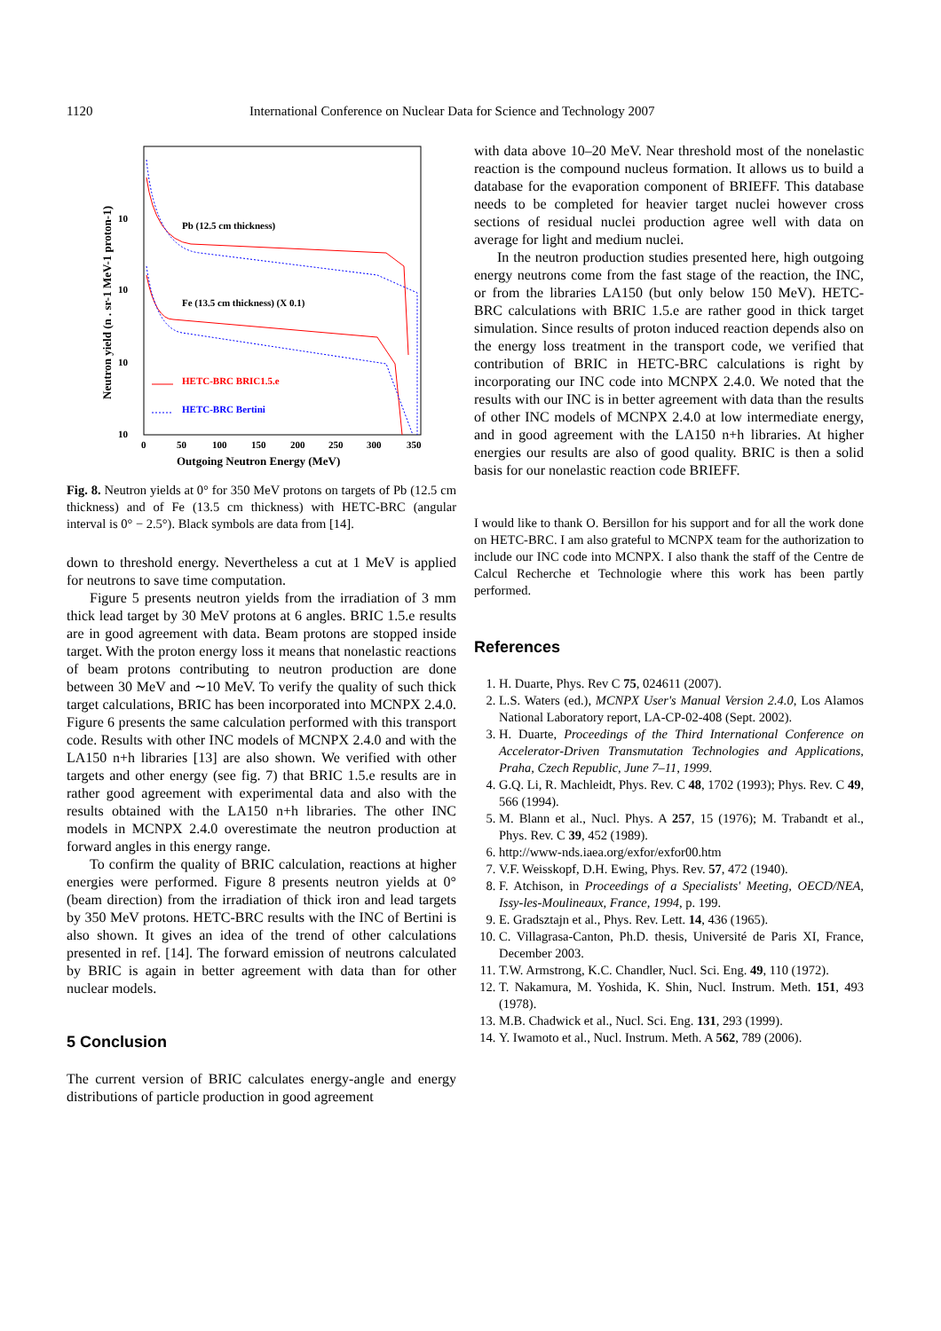1120 International Conference on Nuclear Data for Science and Technology 2007
Neutron yield (n . sr-1 MeV-1 proton-1)
10
10
10
10
0
50
100
150
200
250
300
350
Outgoing Neutron Energy (MeV)
Pb (12.5 cm thickness)
Fe (13.5 cm thickness) (X 0.1)
HETC-BRC BRIC1.5.e
HETC-BRC Bertini
Fig. 8. Neutron yields at 0° for 350 MeV protons on targets of Pb (12.5 cm thickness) and of Fe (13.5 cm thickness) with HETC-BRC (angular interval is 0° − 2.5°). Black symbols are data from [14].
down to threshold energy. Nevertheless a cut at 1 MeV is applied for neutrons to save time computation.
Figure 5 presents neutron yields from the irradiation of 3 mm thick lead target by 30 MeV protons at 6 angles. BRIC 1.5.e results are in good agreement with data. Beam protons are stopped inside target. With the proton energy loss it means that nonelastic reactions of beam protons contributing to neutron production are done between 30 MeV and ∼10 MeV. To verify the quality of such thick target calculations, BRIC has been incorporated into MCNPX 2.4.0. Figure 6 presents the same calculation performed with this transport code. Results with other INC models of MCNPX 2.4.0 and with the LA150 n+h libraries [13] are also shown. We verified with other targets and other energy (see fig. 7) that BRIC 1.5.e results are in rather good agreement with experimental data and also with the results obtained with the LA150 n+h libraries. The other INC models in MCNPX 2.4.0 overestimate the neutron production at forward angles in this energy range.
To confirm the quality of BRIC calculation, reactions at higher energies were performed. Figure 8 presents neutron yields at 0° (beam direction) from the irradiation of thick iron and lead targets by 350 MeV protons. HETC-BRC results with the INC of Bertini is also shown. It gives an idea of the trend of other calculations presented in ref. [14]. The forward emission of neutrons calculated by BRIC is again in better agreement with data than for other nuclear models.
5 Conclusion
The current version of BRIC calculates energy-angle and energy distributions of particle production in good agreement
with data above 10–20 MeV. Near threshold most of the nonelastic reaction is the compound nucleus formation. It allows us to build a database for the evaporation component of BRIEFF. This database needs to be completed for heavier target nuclei however cross sections of residual nuclei production agree well with data on average for light and medium nuclei.
In the neutron production studies presented here, high outgoing energy neutrons come from the fast stage of the reaction, the INC, or from the libraries LA150 (but only below 150 MeV). HETC-BRC calculations with BRIC 1.5.e are rather good in thick target simulation. Since results of proton induced reaction depends also on the energy loss treatment in the transport code, we verified that contribution of BRIC in HETC-BRC calculations is right by incorporating our INC code into MCNPX 2.4.0. We noted that the results with our INC is in better agreement with data than the results of other INC models of MCNPX 2.4.0 at low intermediate energy, and in good agreement with the LA150 n+h libraries. At higher energies our results are also of good quality. BRIC is then a solid basis for our nonelastic reaction code BRIEFF.
I would like to thank O. Bersillon for his support and for all the work done on HETC-BRC. I am also grateful to MCNPX team for the authorization to include our INC code into MCNPX. I also thank the staff of the Centre de Calcul Recherche et Technologie where this work has been partly performed.
References
1. H. Duarte, Phys. Rev C 75, 024611 (2007).
2. L.S. Waters (ed.), MCNPX User's Manual Version 2.4.0, Los Alamos National Laboratory report, LA-CP-02-408 (Sept. 2002).
3. H. Duarte, Proceedings of the Third International Conference on Accelerator-Driven Transmutation Technologies and Applications, Praha, Czech Republic, June 7–11, 1999.
4. G.Q. Li, R. Machleidt, Phys. Rev. C 48, 1702 (1993); Phys. Rev. C 49, 566 (1994).
5. M. Blann et al., Nucl. Phys. A 257, 15 (1976); M. Trabandt et al., Phys. Rev. C 39, 452 (1989).
6. http://www-nds.iaea.org/exfor/exfor00.htm
7. V.F. Weisskopf, D.H. Ewing, Phys. Rev. 57, 472 (1940).
8. F. Atchison, in Proceedings of a Specialists' Meeting, OECD/NEA, Issy-les-Moulineaux, France, 1994, p. 199.
9. E. Gradsztajn et al., Phys. Rev. Lett. 14, 436 (1965).
10. C. Villagrasa-Canton, Ph.D. thesis, Université de Paris XI, France, December 2003.
11. T.W. Armstrong, K.C. Chandler, Nucl. Sci. Eng. 49, 110 (1972).
12. T. Nakamura, M. Yoshida, K. Shin, Nucl. Instrum. Meth. 151, 493 (1978).
13. M.B. Chadwick et al., Nucl. Sci. Eng. 131, 293 (1999).
14. Y. Iwamoto et al., Nucl. Instrum. Meth. A 562, 789 (2006).